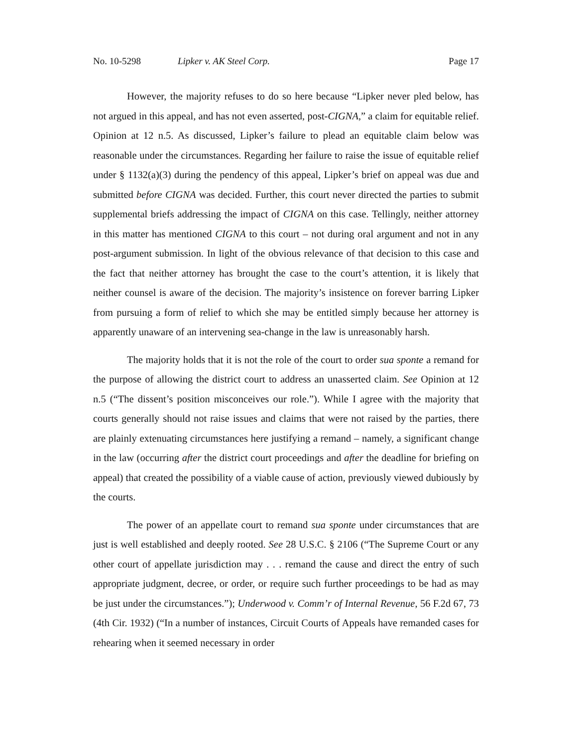No. 10-5298 Lipker v. AK Steel Corp. Page 17
However, the majority refuses to do so here because “Lipker never pled below, has not argued in this appeal, and has not even asserted, post-CIGNA,” a claim for equitable relief. Opinion at 12 n.5. As discussed, Lipker’s failure to plead an equitable claim below was reasonable under the circumstances. Regarding her failure to raise the issue of equitable relief under § 1132(a)(3) during the pendency of this appeal, Lipker’s brief on appeal was due and submitted before CIGNA was decided. Further, this court never directed the parties to submit supplemental briefs addressing the impact of CIGNA on this case. Tellingly, neither attorney in this matter has mentioned CIGNA to this court – not during oral argument and not in any post-argument submission. In light of the obvious relevance of that decision to this case and the fact that neither attorney has brought the case to the court’s attention, it is likely that neither counsel is aware of the decision. The majority’s insistence on forever barring Lipker from pursuing a form of relief to which she may be entitled simply because her attorney is apparently unaware of an intervening sea-change in the law is unreasonably harsh.
The majority holds that it is not the role of the court to order sua sponte a remand for the purpose of allowing the district court to address an unasserted claim. See Opinion at 12 n.5 (“The dissent’s position misconceives our role.”). While I agree with the majority that courts generally should not raise issues and claims that were not raised by the parties, there are plainly extenuating circumstances here justifying a remand – namely, a significant change in the law (occurring after the district court proceedings and after the deadline for briefing on appeal) that created the possibility of a viable cause of action, previously viewed dubiously by the courts.
The power of an appellate court to remand sua sponte under circumstances that are just is well established and deeply rooted. See 28 U.S.C. § 2106 (“The Supreme Court or any other court of appellate jurisdiction may . . . remand the cause and direct the entry of such appropriate judgment, decree, or order, or require such further proceedings to be had as may be just under the circumstances.”); Underwood v. Comm’r of Internal Revenue, 56 F.2d 67, 73 (4th Cir. 1932) (“In a number of instances, Circuit Courts of Appeals have remanded cases for rehearing when it seemed necessary in order